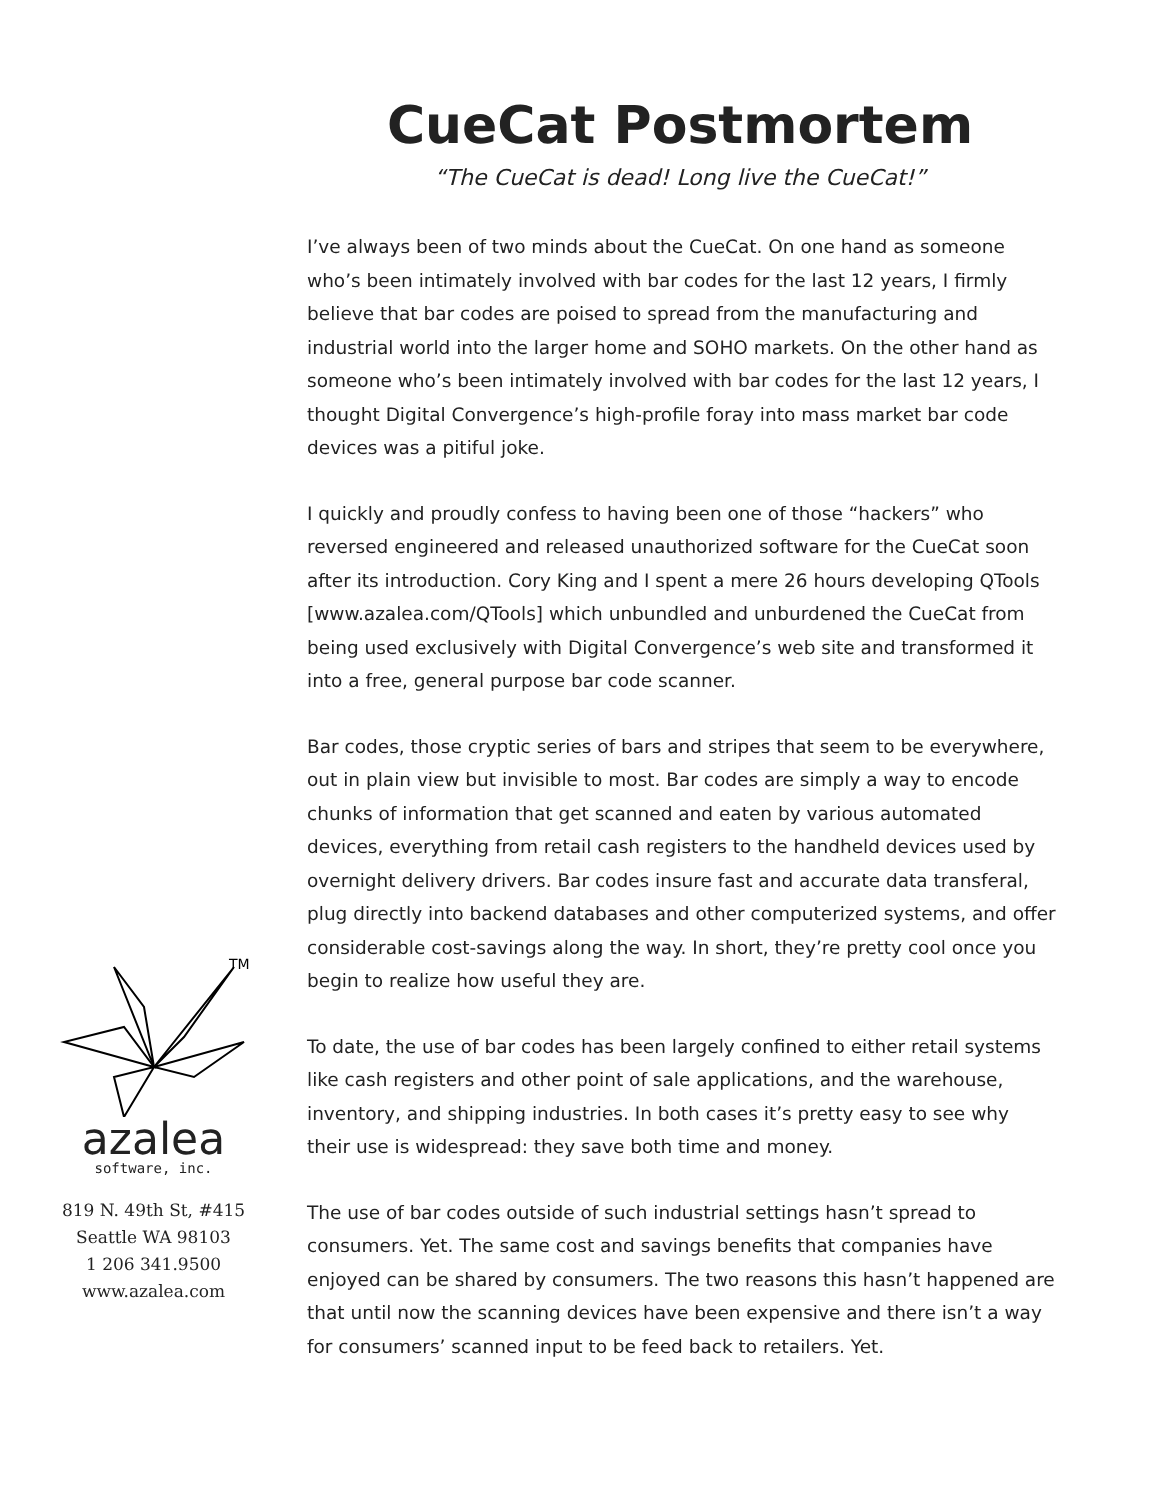CueCat Postmortem
“The CueCat is dead! Long live the CueCat!”
TM
azalea
software, inc.
819 N. 49th St, #415
Seattle WA 98103
1 206 341.9500
www.azalea.com
I’ve always been of two minds about the CueCat. On one hand as someone who’s been intimately involved with bar codes for the last 12 years, I firmly believe that bar codes are poised to spread from the manufacturing and industrial world into the larger home and SOHO markets. On the other hand as someone who’s been intimately involved with bar codes for the last 12 years, I thought Digital Convergence’s high-profile foray into mass market bar code devices was a pitiful joke.
I quickly and proudly confess to having been one of those “hackers” who reversed engineered and released unauthorized software for the CueCat soon after its introduction. Cory King and I spent a mere 26 hours developing QTools [www.azalea.com/QTools] which unbundled and unburdened the CueCat from being used exclusively with Digital Convergence’s web site and transformed it into a free, general purpose bar code scanner.
Bar codes, those cryptic series of bars and stripes that seem to be everywhere, out in plain view but invisible to most. Bar codes are simply a way to encode chunks of information that get scanned and eaten by various automated devices, everything from retail cash registers to the handheld devices used by overnight delivery drivers. Bar codes insure fast and accurate data transferal, plug directly into backend databases and other computerized systems, and offer considerable cost-savings along the way. In short, they’re pretty cool once you begin to realize how useful they are.
To date, the use of bar codes has been largely confined to either retail systems like cash registers and other point of sale applications, and the warehouse, inventory, and shipping industries. In both cases it’s pretty easy to see why their use is widespread: they save both time and money.
The use of bar codes outside of such industrial settings hasn’t spread to consumers. Yet. The same cost and savings benefits that companies have enjoyed can be shared by consumers. The two reasons this hasn’t happened are that until now the scanning devices have been expensive and there isn’t a way for consumers’ scanned input to be feed back to retailers. Yet.